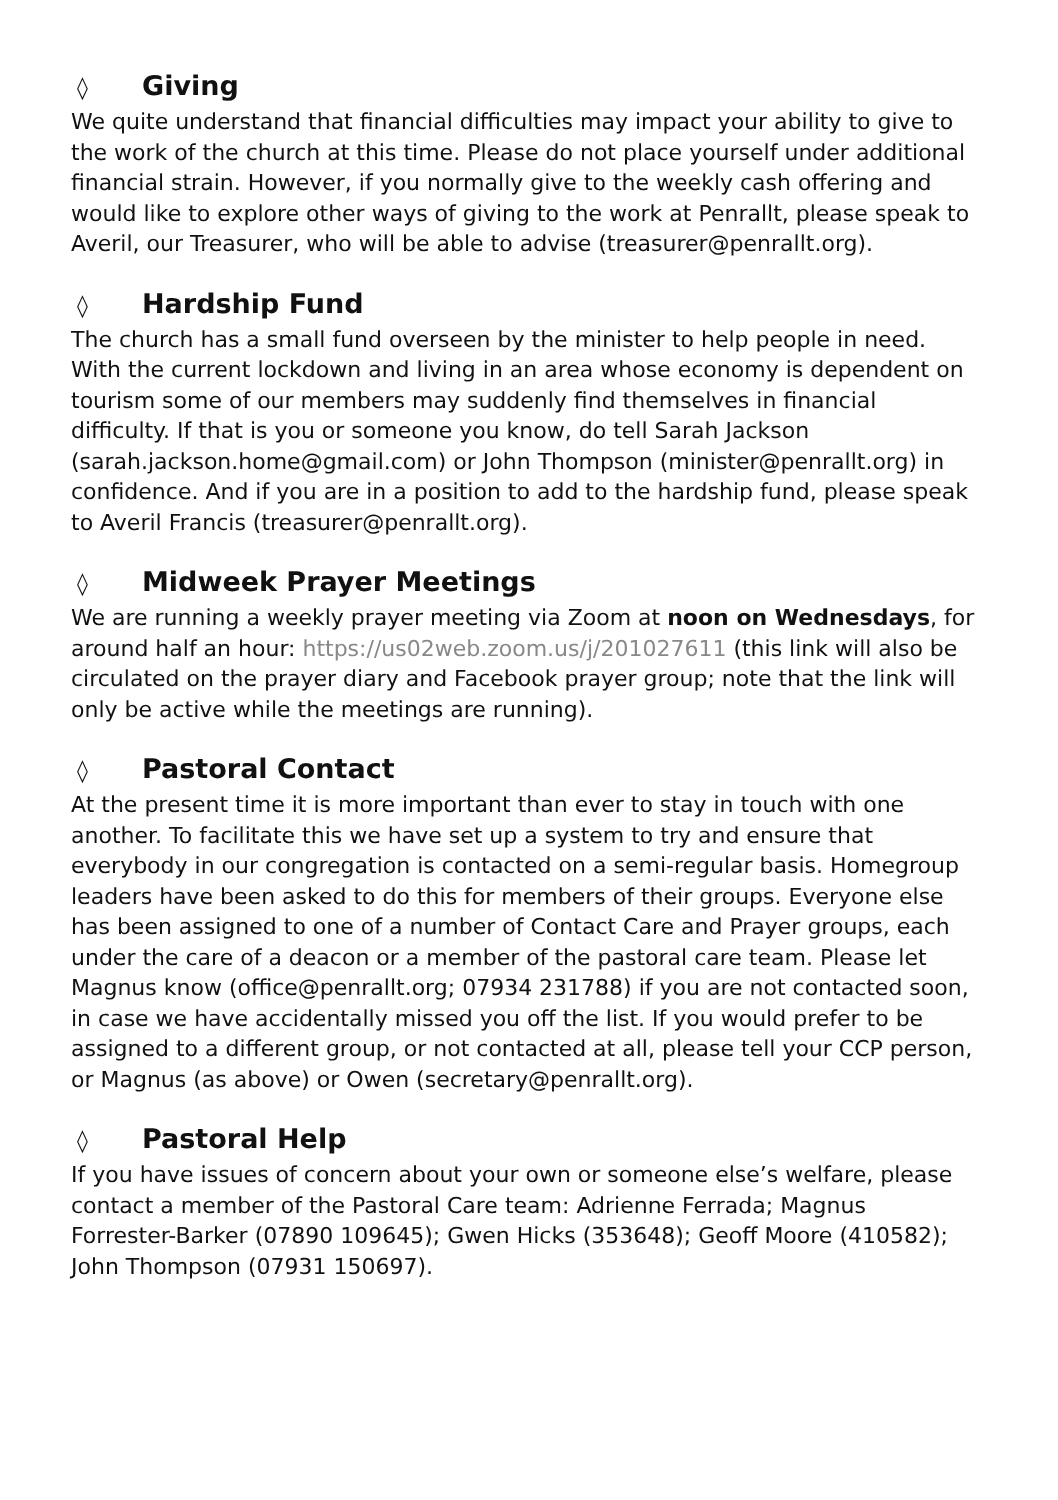◊ Giving
We quite understand that financial difficulties may impact your ability to give to the work of the church at this time. Please do not place yourself under additional financial strain. However, if you normally give to the weekly cash offering and would like to explore other ways of giving to the work at Penrallt, please speak to Averil, our Treasurer, who will be able to advise (treasurer@penrallt.org).
◊ Hardship Fund
The church has a small fund overseen by the minister to help people in need. With the current lockdown and living in an area whose economy is dependent on tourism some of our members may suddenly find themselves in financial difficulty. If that is you or someone you know, do tell Sarah Jackson (sarah.jackson.home@gmail.com) or John Thompson (minister@penrallt.org) in confidence. And if you are in a position to add to the hardship fund, please speak to Averil Francis (treasurer@penrallt.org).
◊ Midweek Prayer Meetings
We are running a weekly prayer meeting via Zoom at noon on Wednesdays, for around half an hour: https://us02web.zoom.us/j/201027611 (this link will also be circulated on the prayer diary and Facebook prayer group; note that the link will only be active while the meetings are running).
◊ Pastoral Contact
At the present time it is more important than ever to stay in touch with one another. To facilitate this we have set up a system to try and ensure that everybody in our congregation is contacted on a semi-regular basis. Homegroup leaders have been asked to do this for members of their groups. Everyone else has been assigned to one of a number of Contact Care and Prayer groups, each under the care of a deacon or a member of the pastoral care team. Please let Magnus know (office@penrallt.org; 07934 231788) if you are not contacted soon, in case we have accidentally missed you off the list. If you would prefer to be assigned to a different group, or not contacted at all, please tell your CCP person, or Magnus (as above) or Owen (secretary@penrallt.org).
◊ Pastoral Help
If you have issues of concern about your own or someone else’s welfare, please contact a member of the Pastoral Care team: Adrienne Ferrada; Magnus Forrester-Barker (07890 109645); Gwen Hicks (353648); Geoff Moore (410582); John Thompson (07931 150697).